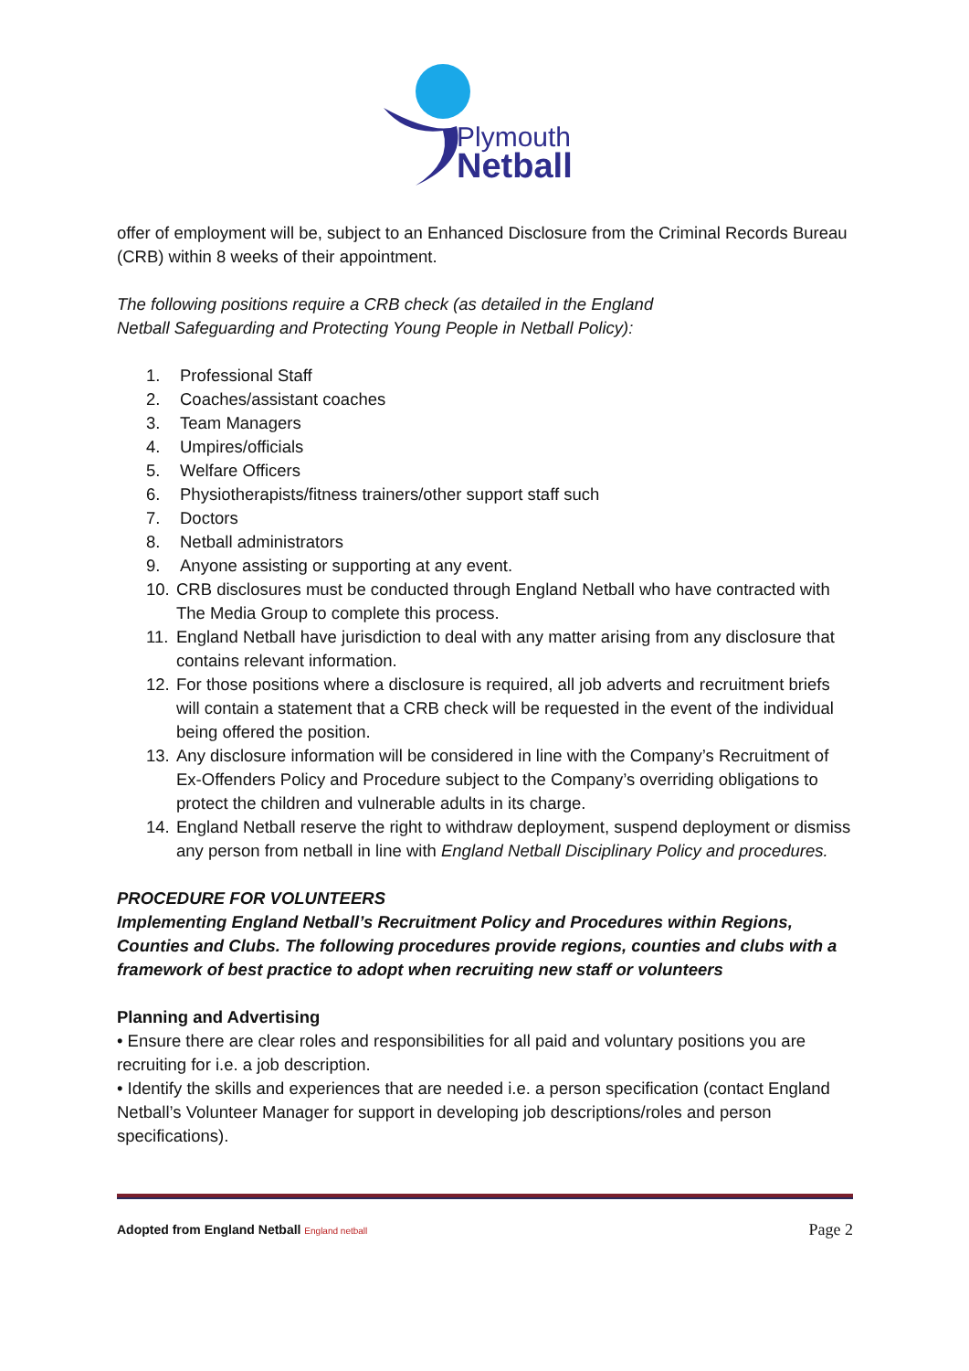Plymouth
Netball
offer of employment will be, subject to an Enhanced Disclosure from the Criminal Records Bureau (CRB) within 8 weeks of their appointment.
The following positions require a CRB check (as detailed in the England
Netball Safeguarding and Protecting Young People in Netball Policy):
1. Professional Staff
2. Coaches/assistant coaches
3. Team Managers
4. Umpires/officials
5. Welfare Officers
6. Physiotherapists/fitness trainers/other support staff such
7. Doctors
8. Netball administrators
9. Anyone assisting or supporting at any event.
10. CRB disclosures must be conducted through England Netball who have contracted with The Media Group to complete this process.
11. England Netball have jurisdiction to deal with any matter arising from any disclosure that contains relevant information.
12. For those positions where a disclosure is required, all job adverts and recruitment briefs will contain a statement that a CRB check will be requested in the event of the individual being offered the position.
13. Any disclosure information will be considered in line with the Company’s Recruitment of Ex-Offenders Policy and Procedure subject to the Company’s overriding obligations to protect the children and vulnerable adults in its charge.
14. England Netball reserve the right to withdraw deployment, suspend deployment or dismiss any person from netball in line with England Netball Disciplinary Policy and procedures.
PROCEDURE FOR VOLUNTEERS
Implementing England Netball’s Recruitment Policy and Procedures within Regions, Counties and Clubs. The following procedures provide regions, counties and clubs with a framework of best practice to adopt when recruiting new staff or volunteers
Planning and Advertising
• Ensure there are clear roles and responsibilities for all paid and voluntary positions you are recruiting for i.e. a job description.
• Identify the skills and experiences that are needed i.e. a person specification (contact England Netball’s Volunteer Manager for support in developing job descriptions/roles and person specifications).
Adopted from England Netball England netball Page 2